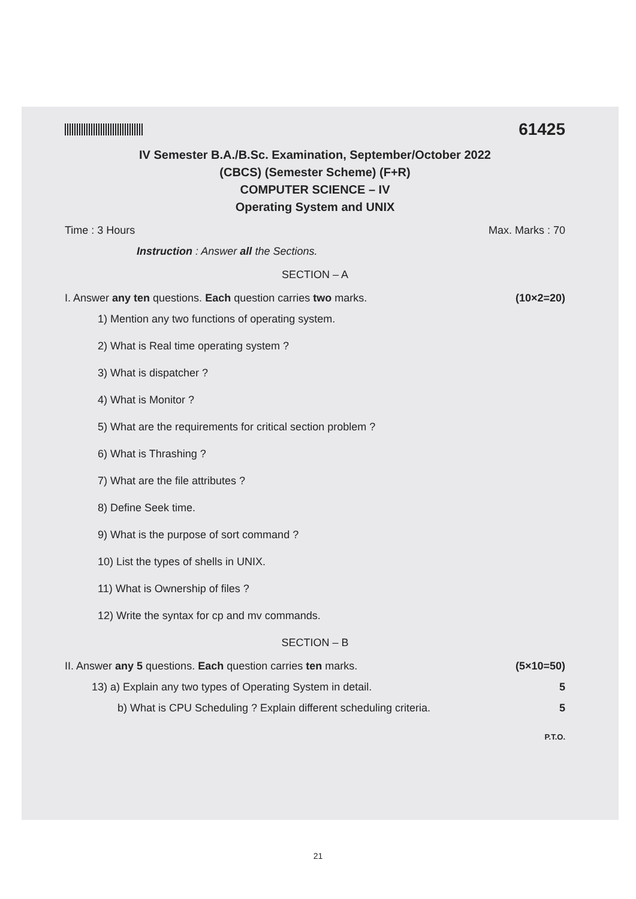61425
IV Semester B.A./B.Sc. Examination, September/October 2022
(CBCS) (Semester Scheme) (F+R)
COMPUTER SCIENCE – IV
Operating System and UNIX
Time : 3 Hours Max. Marks : 70
Instruction : Answer all the Sections.
SECTION – A
I. Answer any ten questions. Each question carries two marks. (10×2=20)
1) Mention any two functions of operating system.
2) What is Real time operating system ?
3) What is dispatcher ?
4) What is Monitor ?
5) What are the requirements for critical section problem ?
6) What is Thrashing ?
7) What are the file attributes ?
8) Define Seek time.
9) What is the purpose of sort command ?
10) List the types of shells in UNIX.
11) What is Ownership of files ?
12) Write the syntax for cp and mv commands.
SECTION – B
II. Answer any 5 questions. Each question carries ten marks. (5×10=50)
13) a) Explain any two types of Operating System in detail. 5
b) What is CPU Scheduling ? Explain different scheduling criteria. 5
P.T.O.
21